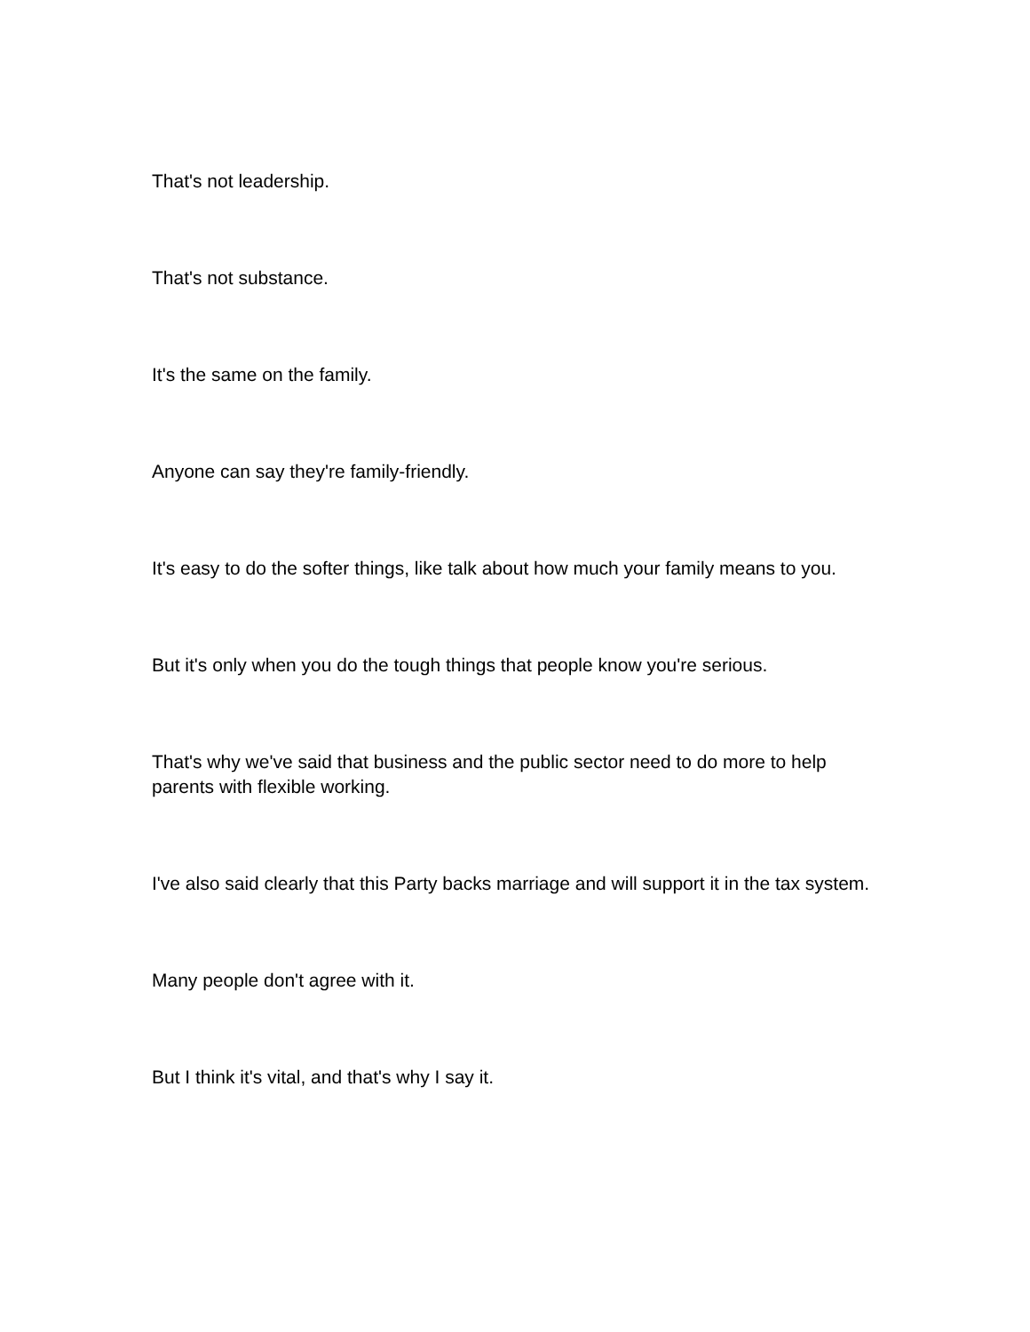That's not leadership.
That's not substance.
It's the same on the family.
Anyone can say they're family-friendly.
It's easy to do the softer things, like talk about how much your family means to you.
But it's only when you do the tough things that people know you're serious.
That's why we've said that business and the public sector need to do more to help parents with flexible working.
I've also said clearly that this Party backs marriage and will support it in the tax system.
Many people don't agree with it.
But I think it's vital, and that's why I say it.